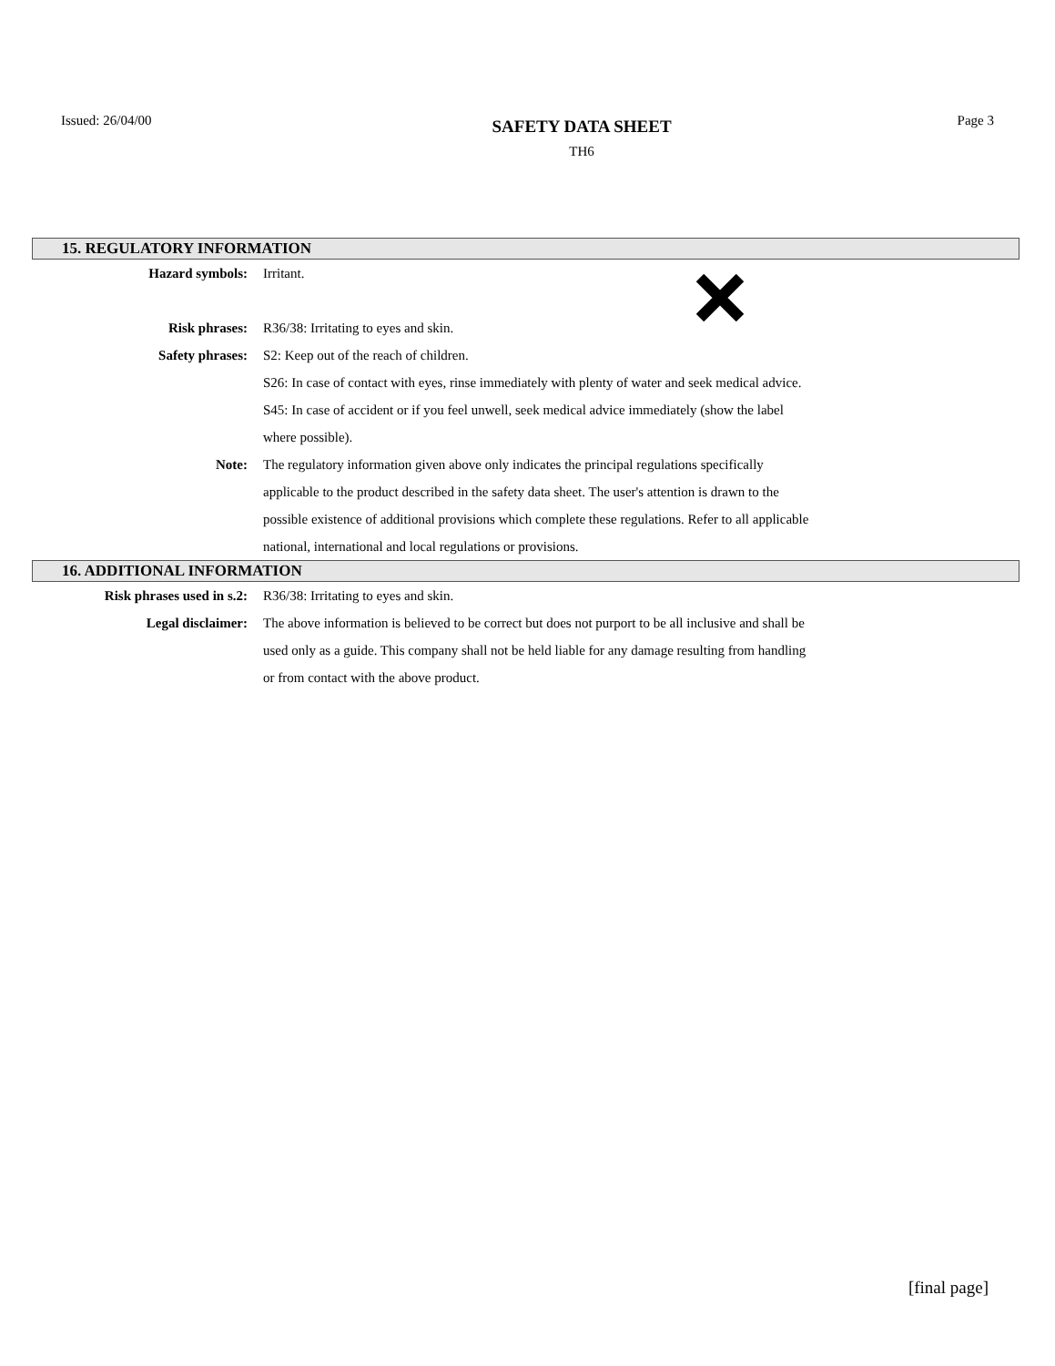Issued: 26/04/00
SAFETY DATA SHEET
TH6
Page 3
15. REGULATORY INFORMATION
Hazard symbols: Irritant.
Risk phrases: R36/38: Irritating to eyes and skin.
Safety phrases: S2: Keep out of the reach of children.
S26: In case of contact with eyes, rinse immediately with plenty of water and seek medical advice.
S45: In case of accident or if you feel unwell, seek medical advice immediately (show the label where possible).
Note: The regulatory information given above only indicates the principal regulations specifically applicable to the product described in the safety data sheet. The user's attention is drawn to the possible existence of additional provisions which complete these regulations. Refer to all applicable national, international and local regulations or provisions.
16. ADDITIONAL INFORMATION
Risk phrases used in s.2: R36/38: Irritating to eyes and skin.
Legal disclaimer: The above information is believed to be correct but does not purport to be all inclusive and shall be used only as a guide. This company shall not be held liable for any damage resulting from handling or from contact with the above product.
[final page]